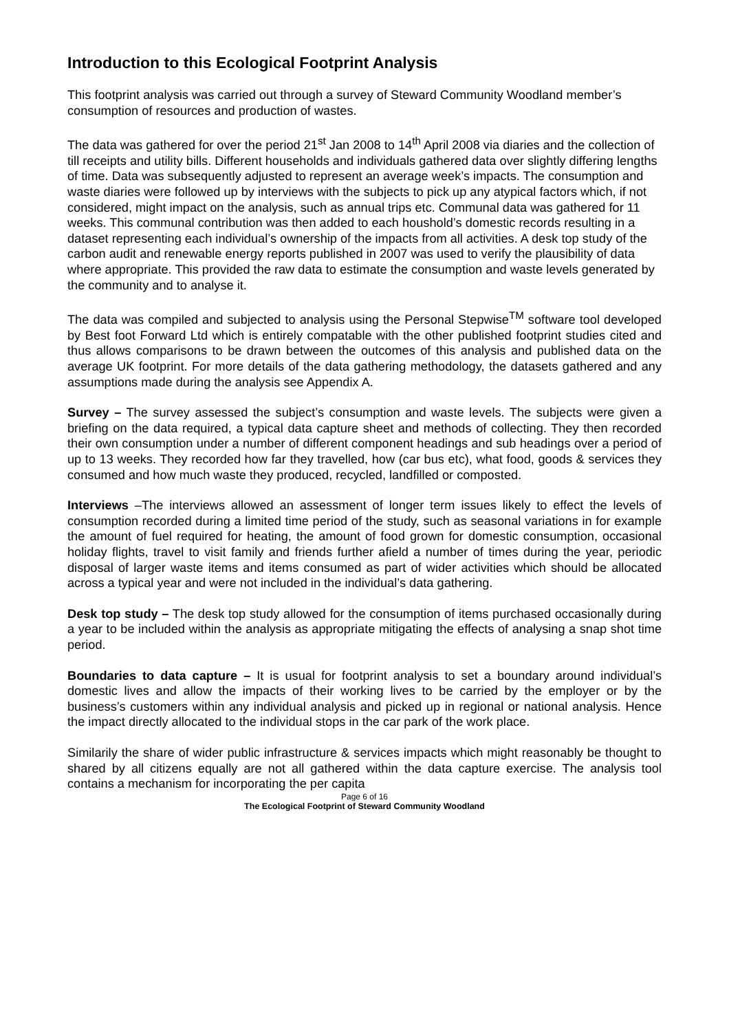Introduction to this Ecological Footprint Analysis
This footprint analysis was carried out through a survey of Steward Community Woodland member’s consumption of resources and production of wastes.
The data was gathered for over the period 21<sup>st</sup> Jan 2008 to 14<sup>th</sup> April 2008 via diaries and the collection of till receipts and utility bills. Different households and individuals gathered data over slightly differing lengths of time. Data was subsequently adjusted to represent an average week’s impacts. The consumption and waste diaries were followed up by interviews with the subjects to pick up any atypical factors which, if not considered, might impact on the analysis, such as annual trips etc. Communal data was gathered for 11 weeks. This communal contribution was then added to each houshold’s domestic records resulting in a dataset representing each individual’s ownership of the impacts from all activities. A desk top study of the carbon audit and renewable energy reports published in 2007 was used to verify the plausibility of data where appropriate. This provided the raw data to estimate the consumption and waste levels generated by the community and to analyse it.
The data was compiled and subjected to analysis using the Personal Stepwise<sup>TM</sup> software tool developed by Best foot Forward Ltd which is entirely compatable with the other published footprint studies cited and thus allows comparisons to be drawn between the outcomes of this analysis and published data on the average UK footprint. For more details of the data gathering methodology, the datasets gathered and any assumptions made during the analysis see Appendix A.
Survey – The survey assessed the subject’s consumption and waste levels. The subjects were given a briefing on the data required, a typical data capture sheet and methods of collecting. They then recorded their own consumption under a number of different component headings and sub headings over a period of up to 13 weeks. They recorded how far they travelled, how (car bus etc), what food, goods & services they consumed and how much waste they produced, recycled, landfilled or composted.
Interviews –The interviews allowed an assessment of longer term issues likely to effect the levels of consumption recorded during a limited time period of the study, such as seasonal variations in for example the amount of fuel required for heating, the amount of food grown for domestic consumption, occasional holiday flights, travel to visit family and friends further afield a number of times during the year, periodic disposal of larger waste items and items consumed as part of wider activities which should be allocated across a typical year and were not included in the individual’s data gathering.
Desk top study – The desk top study allowed for the consumption of items purchased occasionally during a year to be included within the analysis as appropriate mitigating the effects of analysing a snap shot time period.
Boundaries to data capture – It is usual for footprint analysis to set a boundary around individual’s domestic lives and allow the impacts of their working lives to be carried by the employer or by the business’s customers within any individual analysis and picked up in regional or national analysis. Hence the impact directly allocated to the individual stops in the car park of the work place.
Similarily the share of wider public infrastructure & services impacts which might reasonably be thought to shared by all citizens equally are not all gathered within the data capture exercise. The analysis tool contains a mechanism for incorporating the per capita
Page 6 of 16
The Ecological Footprint of Steward Community Woodland